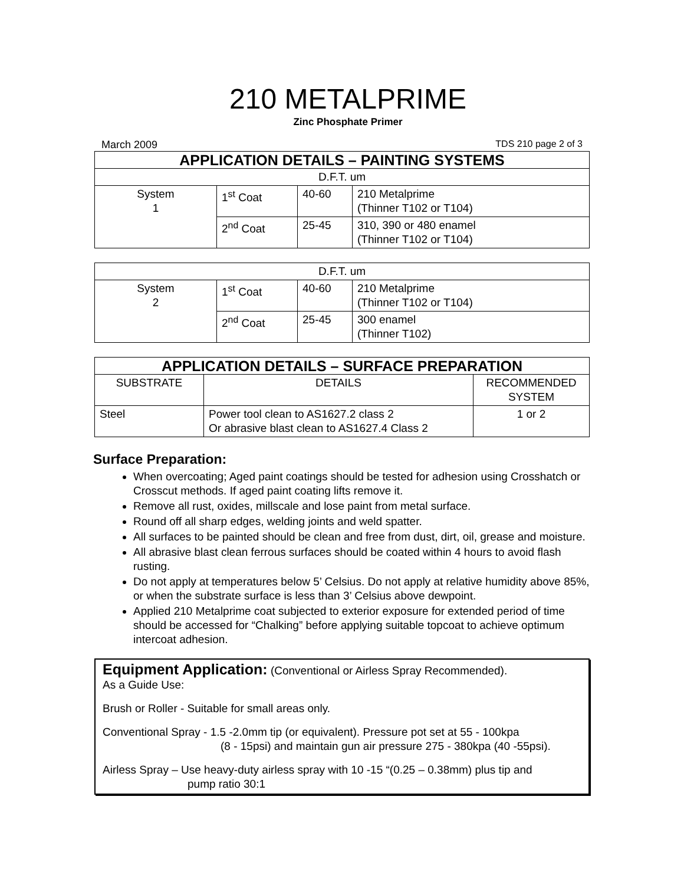210 METALPRIME
Zinc Phosphate Primer
March 2009 TDS 210 page 2 of 3
| APPLICATION DETAILS – PAINTING SYSTEMS | | | |
| --- | --- | --- | --- |
| D.F.T. um | | | |
| System 1 | 1<sup>st</sup> Coat | 40-60 | 210 Metalprime (Thinner T102 or T104) |
| | 2<sup>nd</sup> Coat | 25-45 | 310, 390 or 480 enamel (Thinner T102 or T104) |
| D.F.T. um | | | |
| System 2 | 1<sup>st</sup> Coat | 40-60 | 210 Metalprime (Thinner T102 or T104) |
| | 2<sup>nd</sup> Coat | 25-45 | 300 enamel (Thinner T102) |
| APPLICATION DETAILS – SURFACE PREPARATION | | |
| --- | --- | --- |
| SUBSTRATE | DETAILS | RECOMMENDED SYSTEM |
| Steel | Power tool clean to AS1627.2 class 2 Or abrasive blast clean to AS1627.4 Class 2 | 1 or 2 |
Surface Preparation:
When overcoating; Aged paint coatings should be tested for adhesion using Crosshatch or Crosscut methods. If aged paint coating lifts remove it.
Remove all rust, oxides, millscale and lose paint from metal surface.
Round off all sharp edges, welding joints and weld spatter.
All surfaces to be painted should be clean and free from dust, dirt, oil, grease and moisture.
All abrasive blast clean ferrous surfaces should be coated within 4 hours to avoid flash rusting.
Do not apply at temperatures below 5’ Celsius. Do not apply at relative humidity above 85%, or when the substrate surface is less than 3’ Celsius above dewpoint.
Applied 210 Metalprime coat subjected to exterior exposure for extended period of time should be accessed for “Chalking” before applying suitable topcoat to achieve optimum intercoat adhesion.
Equipment Application: (Conventional or Airless Spray Recommended).
As a Guide Use:
Brush or Roller - Suitable for small areas only.
Conventional Spray - 1.5 -2.0mm tip (or equivalent). Pressure pot set at 55 - 100kpa
(8 - 15psi) and maintain gun air pressure 275 - 380kpa (40 -55psi).
Airless Spray – Use heavy-duty airless spray with 10 -15 “(0.25 – 0.38mm) plus tip and
pump ratio 30:1